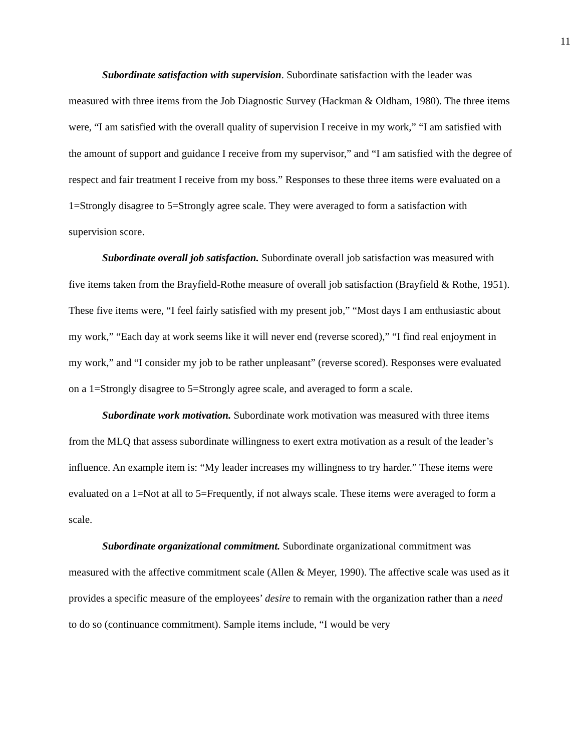11
Subordinate satisfaction with supervision. Subordinate satisfaction with the leader was measured with three items from the Job Diagnostic Survey (Hackman & Oldham, 1980). The three items were, “I am satisfied with the overall quality of supervision I receive in my work,” “I am satisfied with the amount of support and guidance I receive from my supervisor,” and “I am satisfied with the degree of respect and fair treatment I receive from my boss.” Responses to these three items were evaluated on a 1=Strongly disagree to 5=Strongly agree scale. They were averaged to form a satisfaction with supervision score.
Subordinate overall job satisfaction. Subordinate overall job satisfaction was measured with five items taken from the Brayfield-Rothe measure of overall job satisfaction (Brayfield & Rothe, 1951). These five items were, “I feel fairly satisfied with my present job,” “Most days I am enthusiastic about my work,” “Each day at work seems like it will never end (reverse scored),” “I find real enjoyment in my work,” and “I consider my job to be rather unpleasant” (reverse scored). Responses were evaluated on a 1=Strongly disagree to 5=Strongly agree scale, and averaged to form a scale.
Subordinate work motivation. Subordinate work motivation was measured with three items from the MLQ that assess subordinate willingness to exert extra motivation as a result of the leader’s influence. An example item is: “My leader increases my willingness to try harder.” These items were evaluated on a 1=Not at all to 5=Frequently, if not always scale. These items were averaged to form a scale.
Subordinate organizational commitment. Subordinate organizational commitment was measured with the affective commitment scale (Allen & Meyer, 1990). The affective scale was used as it provides a specific measure of the employees’ desire to remain with the organization rather than a need to do so (continuance commitment). Sample items include, “I would be very